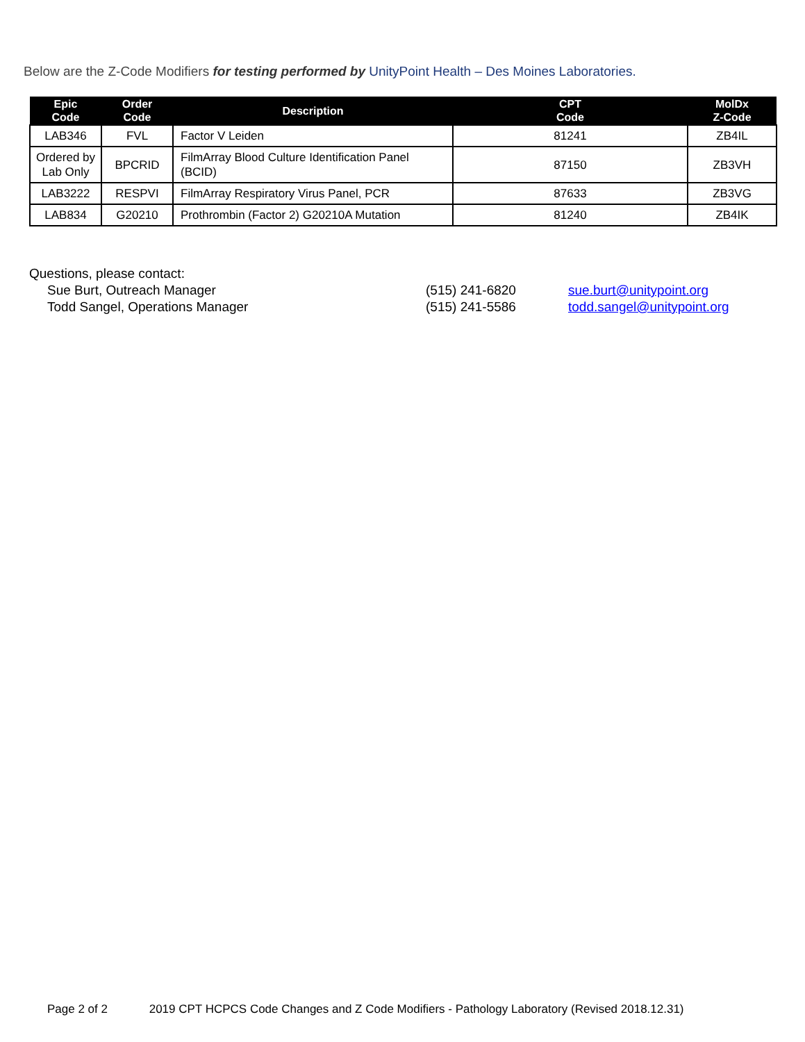Below are the Z-Code Modifiers for testing performed by UnityPoint Health – Des Moines Laboratories.
| Epic Code | Order Code | Description | CPT Code | MolDx Z-Code |
| --- | --- | --- | --- | --- |
| LAB346 | FVL | Factor V Leiden | 81241 | ZB4IL |
| Ordered by Lab Only | BPCRID | FilmArray Blood Culture Identification Panel (BCID) | 87150 | ZB3VH |
| LAB3222 | RESPVI | FilmArray Respiratory Virus Panel, PCR | 87633 | ZB3VG |
| LAB834 | G20210 | Prothrombin (Factor 2) G20210A Mutation | 81240 | ZB4IK |
Questions, please contact:
Sue Burt, Outreach Manager (515) 241-6820 sue.burt@unitypoint.org
Todd Sangel, Operations Manager (515) 241-5586 todd.sangel@unitypoint.org
Page 2 of 2 2019 CPT HCPCS Code Changes and Z Code Modifiers - Pathology Laboratory (Revised 2018.12.31)